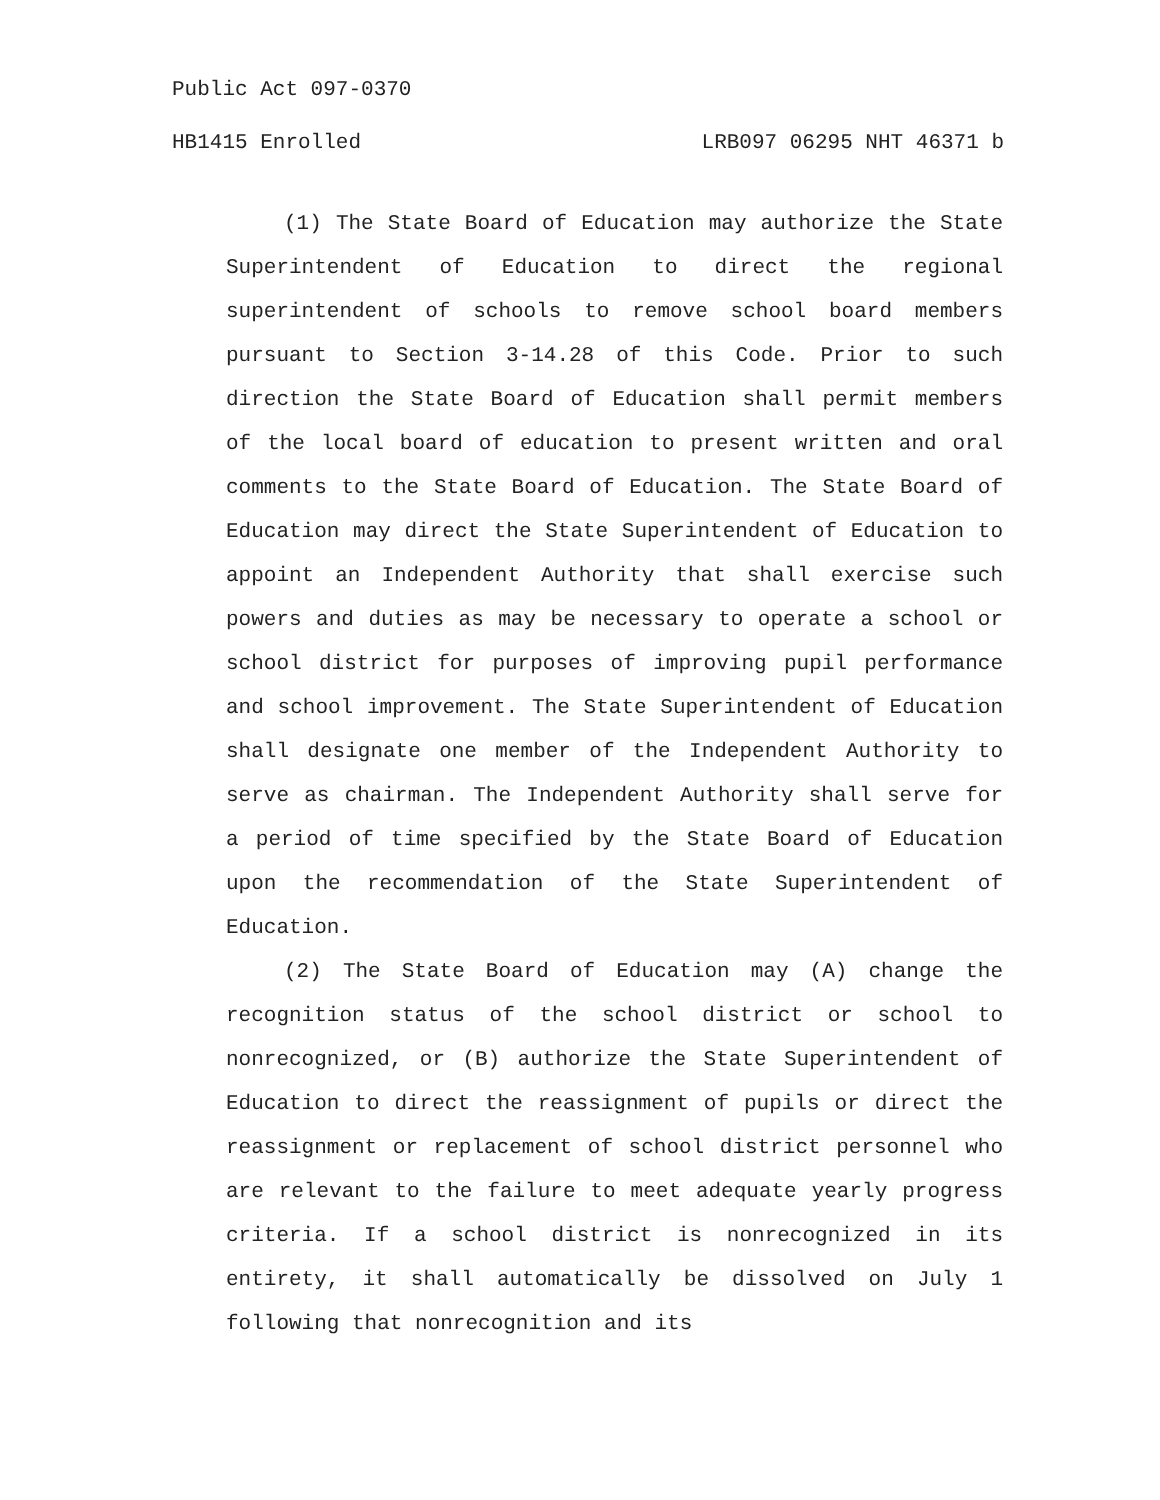Public Act 097-0370
HB1415 Enrolled LRB097 06295 NHT 46371 b
(1) The State Board of Education may authorize the State Superintendent of Education to direct the regional superintendent of schools to remove school board members pursuant to Section 3-14.28 of this Code. Prior to such direction the State Board of Education shall permit members of the local board of education to present written and oral comments to the State Board of Education. The State Board of Education may direct the State Superintendent of Education to appoint an Independent Authority that shall exercise such powers and duties as may be necessary to operate a school or school district for purposes of improving pupil performance and school improvement. The State Superintendent of Education shall designate one member of the Independent Authority to serve as chairman. The Independent Authority shall serve for a period of time specified by the State Board of Education upon the recommendation of the State Superintendent of Education.
(2) The State Board of Education may (A) change the recognition status of the school district or school to nonrecognized, or (B) authorize the State Superintendent of Education to direct the reassignment of pupils or direct the reassignment or replacement of school district personnel who are relevant to the failure to meet adequate yearly progress criteria. If a school district is nonrecognized in its entirety, it shall automatically be dissolved on July 1 following that nonrecognition and its